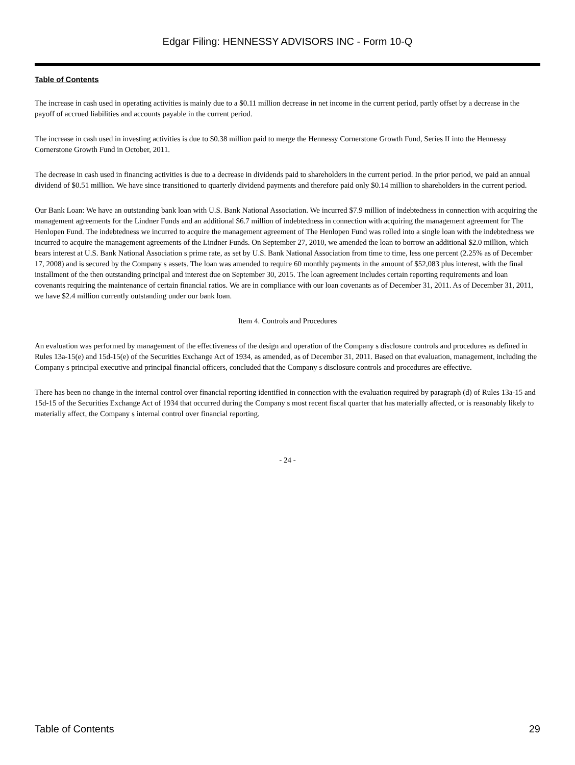Edgar Filing: HENNESSY ADVISORS INC - Form 10-Q
Table of Contents
The increase in cash used in operating activities is mainly due to a $0.11 million decrease in net income in the current period, partly offset by a decrease in the payoff of accrued liabilities and accounts payable in the current period.
The increase in cash used in investing activities is due to $0.38 million paid to merge the Hennessy Cornerstone Growth Fund, Series II into the Hennessy Cornerstone Growth Fund in October, 2011.
The decrease in cash used in financing activities is due to a decrease in dividends paid to shareholders in the current period. In the prior period, we paid an annual dividend of $0.51 million. We have since transitioned to quarterly dividend payments and therefore paid only $0.14 million to shareholders in the current period.
Our Bank Loan: We have an outstanding bank loan with U.S. Bank National Association. We incurred $7.9 million of indebtedness in connection with acquiring the management agreements for the Lindner Funds and an additional $6.7 million of indebtedness in connection with acquiring the management agreement for The Henlopen Fund. The indebtedness we incurred to acquire the management agreement of The Henlopen Fund was rolled into a single loan with the indebtedness we incurred to acquire the management agreements of the Lindner Funds. On September 27, 2010, we amended the loan to borrow an additional $2.0 million, which bears interest at U.S. Bank National Association s prime rate, as set by U.S. Bank National Association from time to time, less one percent (2.25% as of December 17, 2008) and is secured by the Company s assets. The loan was amended to require 60 monthly payments in the amount of $52,083 plus interest, with the final installment of the then outstanding principal and interest due on September 30, 2015. The loan agreement includes certain reporting requirements and loan covenants requiring the maintenance of certain financial ratios. We are in compliance with our loan covenants as of December 31, 2011. As of December 31, 2011, we have $2.4 million currently outstanding under our bank loan.
Item 4. Controls and Procedures
An evaluation was performed by management of the effectiveness of the design and operation of the Company s disclosure controls and procedures as defined in Rules 13a-15(e) and 15d-15(e) of the Securities Exchange Act of 1934, as amended, as of December 31, 2011. Based on that evaluation, management, including the Company s principal executive and principal financial officers, concluded that the Company s disclosure controls and procedures are effective.
There has been no change in the internal control over financial reporting identified in connection with the evaluation required by paragraph (d) of Rules 13a-15 and 15d-15 of the Securities Exchange Act of 1934 that occurred during the Company s most recent fiscal quarter that has materially affected, or is reasonably likely to materially affect, the Company s internal control over financial reporting.
- 24 -
Table of Contents 29